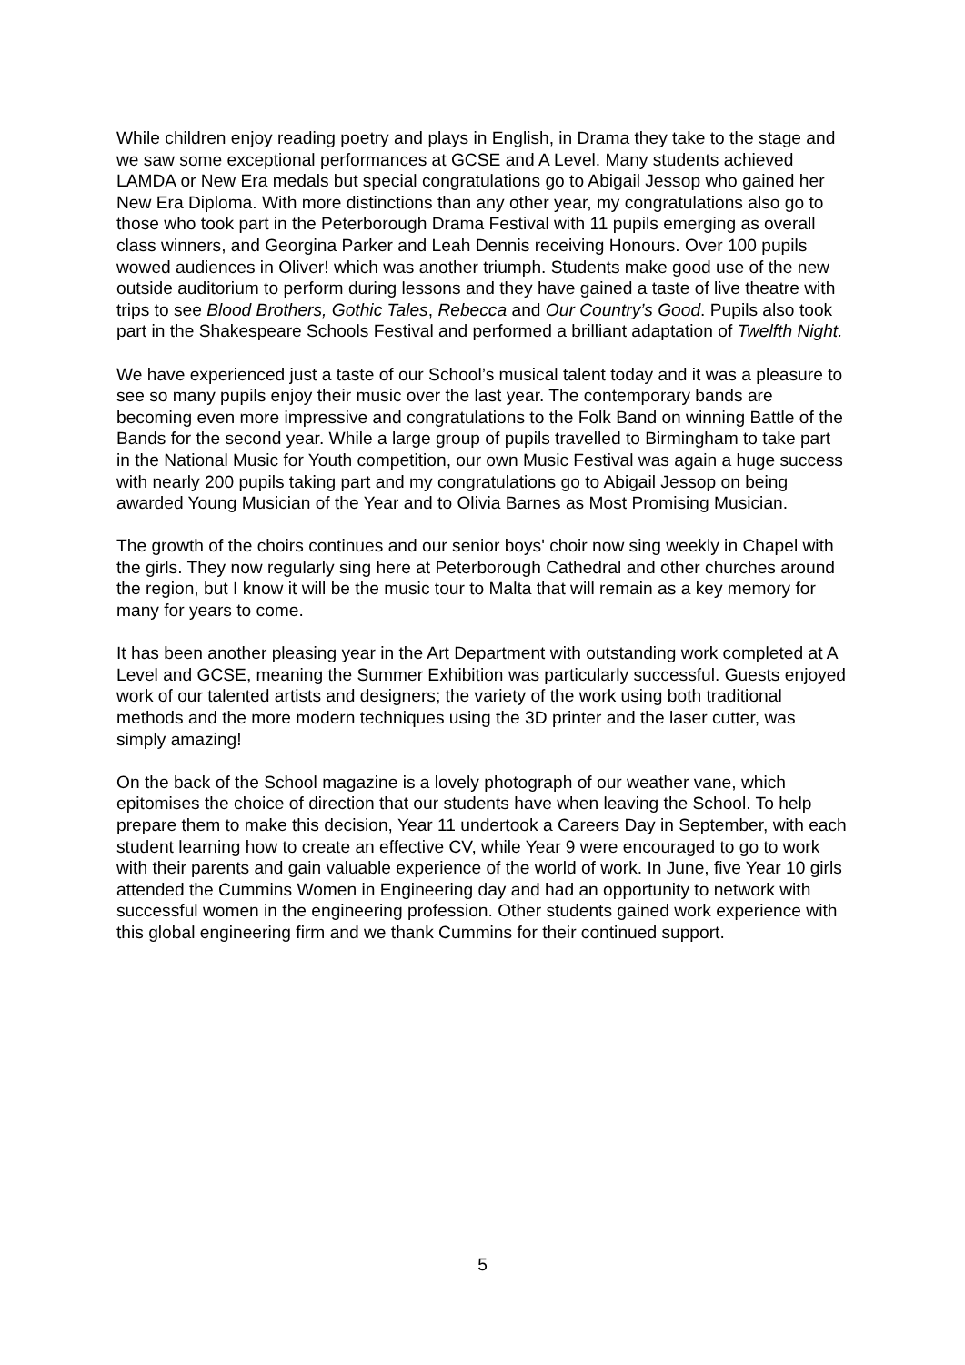While children enjoy reading poetry and plays in English, in Drama they take to the stage and we saw some exceptional performances at GCSE and A Level. Many students achieved LAMDA or New Era medals but special congratulations go to Abigail Jessop who gained her New Era Diploma. With more distinctions than any other year, my congratulations also go to those who took part in the Peterborough Drama Festival with 11 pupils emerging as overall class winners, and Georgina Parker and Leah Dennis receiving Honours. Over 100 pupils wowed audiences in Oliver! which was another triumph. Students make good use of the new outside auditorium to perform during lessons and they have gained a taste of live theatre with trips to see Blood Brothers, Gothic Tales, Rebecca and Our Country’s Good. Pupils also took part in the Shakespeare Schools Festival and performed a brilliant adaptation of Twelfth Night.
We have experienced just a taste of our School’s musical talent today and it was a pleasure to see so many pupils enjoy their music over the last year. The contemporary bands are becoming even more impressive and congratulations to the Folk Band on winning Battle of the Bands for the second year. While a large group of pupils travelled to Birmingham to take part in the National Music for Youth competition, our own Music Festival was again a huge success with nearly 200 pupils taking part and my congratulations go to Abigail Jessop on being awarded Young Musician of the Year and to Olivia Barnes as Most Promising Musician.
The growth of the choirs continues and our senior boys' choir now sing weekly in Chapel with the girls. They now regularly sing here at Peterborough Cathedral and other churches around the region, but I know it will be the music tour to Malta that will remain as a key memory for many for years to come.
It has been another pleasing year in the Art Department with outstanding work completed at A Level and GCSE, meaning the Summer Exhibition was particularly successful. Guests enjoyed work of our talented artists and designers; the variety of the work using both traditional methods and the more modern techniques using the 3D printer and the laser cutter, was simply amazing!
On the back of the School magazine is a lovely photograph of our weather vane, which epitomises the choice of direction that our students have when leaving the School. To help prepare them to make this decision, Year 11 undertook a Careers Day in September, with each student learning how to create an effective CV, while Year 9 were encouraged to go to work with their parents and gain valuable experience of the world of work. In June, five Year 10 girls attended the Cummins Women in Engineering day and had an opportunity to network with successful women in the engineering profession. Other students gained work experience with this global engineering firm and we thank Cummins for their continued support.
5